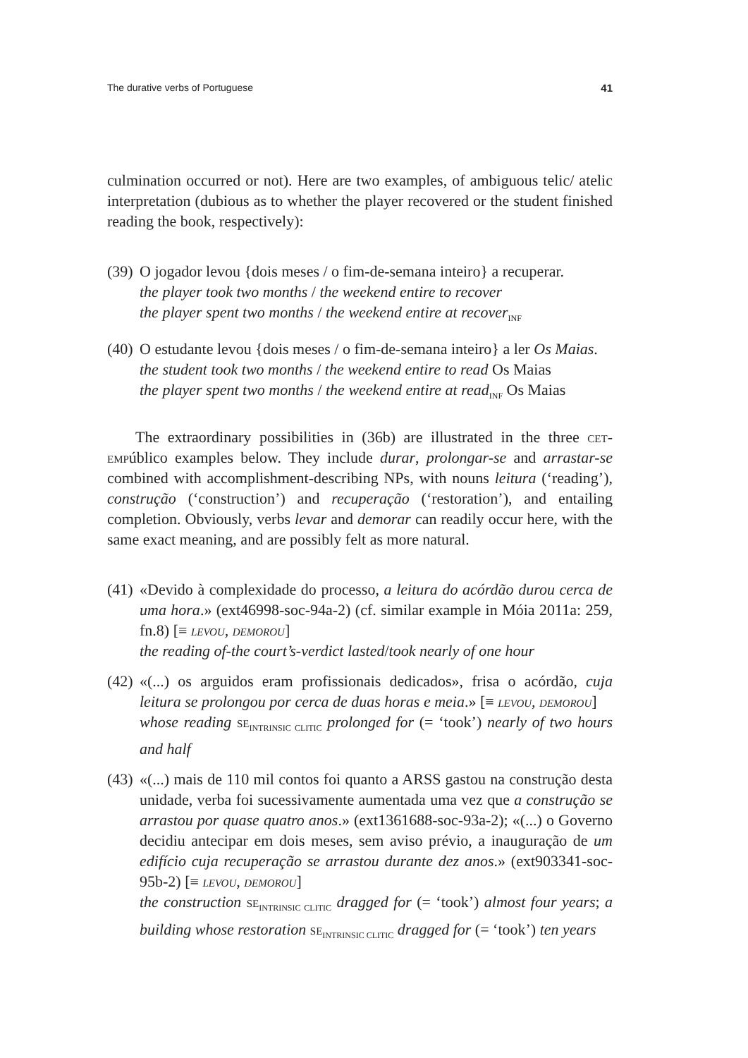The durative verbs of Portuguese 41
culmination occurred or not). Here are two examples, of ambiguous telic/ atelic interpretation (dubious as to whether the player recovered or the student finished reading the book, respectively):
(39)
O jogador levou {dois meses / o fim-de-semana inteiro} a recuperar.
the player took two months / the weekend entire to recover
the player spent two months / the weekend entire at recover<sub>INF</sub>
(40)
O estudante levou {dois meses / o fim-de-semana inteiro} a ler Os Maias.
the student took two months / the weekend entire to read Os Maias
the player spent two months / the weekend entire at read<sub>INF</sub> Os Maias
The extraordinary possibilities in (36b) are illustrated in the three cet-empúblico examples below. They include durar, prolongar-se and arrastar-se combined with accomplishment-describing NPs, with nouns leitura (‘reading’), construção (‘construction’) and recuperação (‘restoration’), and entailing completion. Obviously, verbs levar and demorar can readily occur here, with the same exact meaning, and are possibly felt as more natural.
(41)
«Devido à complexidade do processo, a leitura do acórdão durou cerca de uma hora.» (ext46998-soc-94a-2) (cf. similar example in Móia 2011a: 259, fn.8) [≡ levou, demorou]
the reading of-the court’s-verdict lasted/took nearly of one hour
(42)
«(...) os arguidos eram profissionais dedicados», frisa o acórdão, cuja leitura se prolongou por cerca de duas horas e meia.» [≡ levou, demorou]
whose reading se<sub>INTRINSIC CLITIC</sub> prolonged for (= ‘took’) nearly of two hours and half
(43)
«(...) mais de 110 mil contos foi quanto a ARSS gastou na construção desta unidade, verba foi sucessivamente aumentada uma vez que a construção se arrastou por quase quatro anos.» (ext1361688-soc-93a-2); «(...) o Governo decidiu antecipar em dois meses, sem aviso prévio, a inauguração de um edifício cuja recuperação se arrastou durante dez anos.» (ext903341-soc-95b-2) [≡ levou, demorou]
the construction se<sub>INTRINSIC CLITIC</sub> dragged for (= ‘took’) almost four years; a building whose restoration se<sub>INTRINSIC CLITIC</sub> dragged for (= ‘took’) ten years